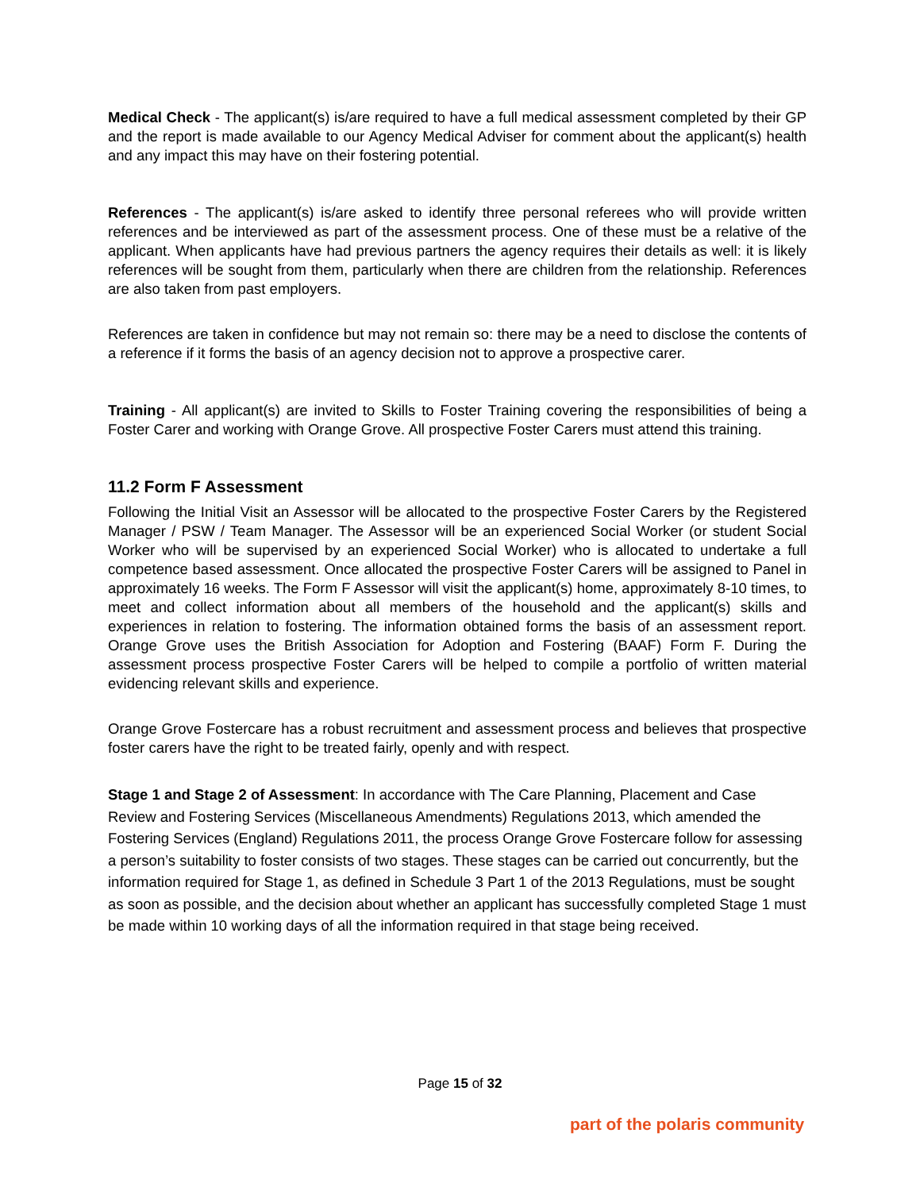Medical Check - The applicant(s) is/are required to have a full medical assessment completed by their GP and the report is made available to our Agency Medical Adviser for comment about the applicant(s) health and any impact this may have on their fostering potential.
References - The applicant(s) is/are asked to identify three personal referees who will provide written references and be interviewed as part of the assessment process. One of these must be a relative of the applicant. When applicants have had previous partners the agency requires their details as well: it is likely references will be sought from them, particularly when there are children from the relationship. References are also taken from past employers.
References are taken in confidence but may not remain so: there may be a need to disclose the contents of a reference if it forms the basis of an agency decision not to approve a prospective carer.
Training - All applicant(s) are invited to Skills to Foster Training covering the responsibilities of being a Foster Carer and working with Orange Grove. All prospective Foster Carers must attend this training.
11.2 Form F Assessment
Following the Initial Visit an Assessor will be allocated to the prospective Foster Carers by the Registered Manager / PSW / Team Manager. The Assessor will be an experienced Social Worker (or student Social Worker who will be supervised by an experienced Social Worker) who is allocated to undertake a full competence based assessment. Once allocated the prospective Foster Carers will be assigned to Panel in approximately 16 weeks. The Form F Assessor will visit the applicant(s) home, approximately 8-10 times, to meet and collect information about all members of the household and the applicant(s) skills and experiences in relation to fostering. The information obtained forms the basis of an assessment report. Orange Grove uses the British Association for Adoption and Fostering (BAAF) Form F. During the assessment process prospective Foster Carers will be helped to compile a portfolio of written material evidencing relevant skills and experience.
Orange Grove Fostercare has a robust recruitment and assessment process and believes that prospective foster carers have the right to be treated fairly, openly and with respect.
Stage 1 and Stage 2 of Assessment: In accordance with The Care Planning, Placement and Case Review and Fostering Services (Miscellaneous Amendments) Regulations 2013, which amended the Fostering Services (England) Regulations 2011, the process Orange Grove Fostercare follow for assessing a person’s suitability to foster consists of two stages. These stages can be carried out concurrently, but the information required for Stage 1, as defined in Schedule 3 Part 1 of the 2013 Regulations, must be sought as soon as possible, and the decision about whether an applicant has successfully completed Stage 1 must be made within 10 working days of all the information required in that stage being received.
Page 15 of 32
part of the polaris community